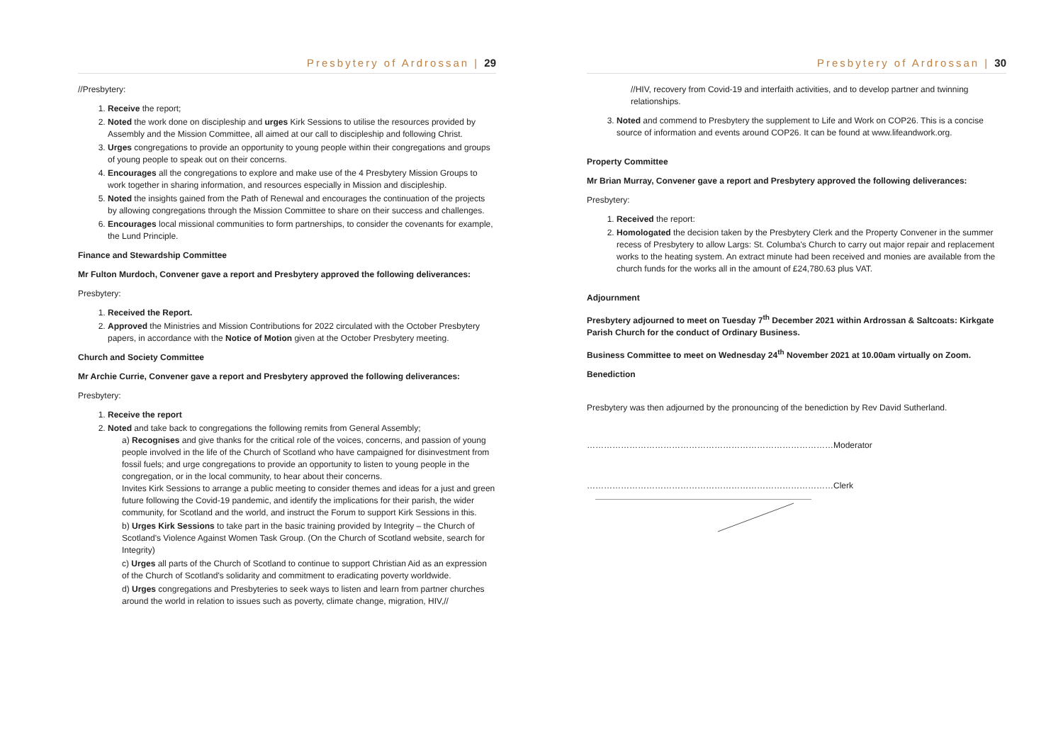Presbytery of Ardrossan | 29
//Presbytery:
1. Receive the report;
2. Noted the work done on discipleship and urges Kirk Sessions to utilise the resources provided by Assembly and the Mission Committee, all aimed at our call to discipleship and following Christ.
3. Urges congregations to provide an opportunity to young people within their congregations and groups of young people to speak out on their concerns.
4. Encourages all the congregations to explore and make use of the 4 Presbytery Mission Groups to work together in sharing information, and resources especially in Mission and discipleship.
5. Noted the insights gained from the Path of Renewal and encourages the continuation of the projects by allowing congregations through the Mission Committee to share on their success and challenges.
6. Encourages local missional communities to form partnerships, to consider the covenants for example, the Lund Principle.
Finance and Stewardship Committee
Mr Fulton Murdoch, Convener gave a report and Presbytery approved the following deliverances:
Presbytery:
1. Received the Report.
2. Approved the Ministries and Mission Contributions for 2022 circulated with the October Presbytery papers, in accordance with the Notice of Motion given at the October Presbytery meeting.
Church and Society Committee
Mr Archie Currie, Convener gave a report and Presbytery approved the following deliverances:
Presbytery:
1. Receive the report
2. Noted and take back to congregations the following remits from General Assembly;
a) Recognises and give thanks for the critical role of the voices, concerns, and passion of young people involved in the life of the Church of Scotland who have campaigned for disinvestment from fossil fuels; and urge congregations to provide an opportunity to listen to young people in the congregation, or in the local community, to hear about their concerns.
Invites Kirk Sessions to arrange a public meeting to consider themes and ideas for a just and green future following the Covid-19 pandemic, and identify the implications for their parish, the wider community, for Scotland and the world, and instruct the Forum to support Kirk Sessions in this.
b) Urges Kirk Sessions to take part in the basic training provided by Integrity – the Church of Scotland's Violence Against Women Task Group. (On the Church of Scotland website, search for Integrity)
c) Urges all parts of the Church of Scotland to continue to support Christian Aid as an expression of the Church of Scotland's solidarity and commitment to eradicating poverty worldwide.
d) Urges congregations and Presbyteries to seek ways to listen and learn from partner churches around the world in relation to issues such as poverty, climate change, migration, HIV,//
Presbytery of Ardrossan | 30
//HIV, recovery from Covid-19 and interfaith activities, and to develop partner and twinning relationships.
3. Noted and commend to Presbytery the supplement to Life and Work on COP26. This is a concise source of information and events around COP26. It can be found at www.lifeandwork.org.
Property Committee
Mr Brian Murray, Convener gave a report and Presbytery approved the following deliverances:
Presbytery:
1. Received the report:
2. Homologated the decision taken by the Presbytery Clerk and the Property Convener in the summer recess of Presbytery to allow Largs: St. Columba's Church to carry out major repair and replacement works to the heating system. An extract minute had been received and monies are available from the church funds for the works all in the amount of £24,780.63 plus VAT.
Adjournment
Presbytery adjourned to meet on Tuesday 7<sup>th</sup> December 2021 within Ardrossan & Saltcoats: Kirkgate Parish Church for the conduct of Ordinary Business.
Business Committee to meet on Wednesday 24<sup>th</sup> November 2021 at 10.00am virtually on Zoom.
Benediction
Presbytery was then adjourned by the pronouncing of the benediction by Rev David Sutherland.
……………………………………………………………………………Moderator
……………………………………………………………………………Clerk